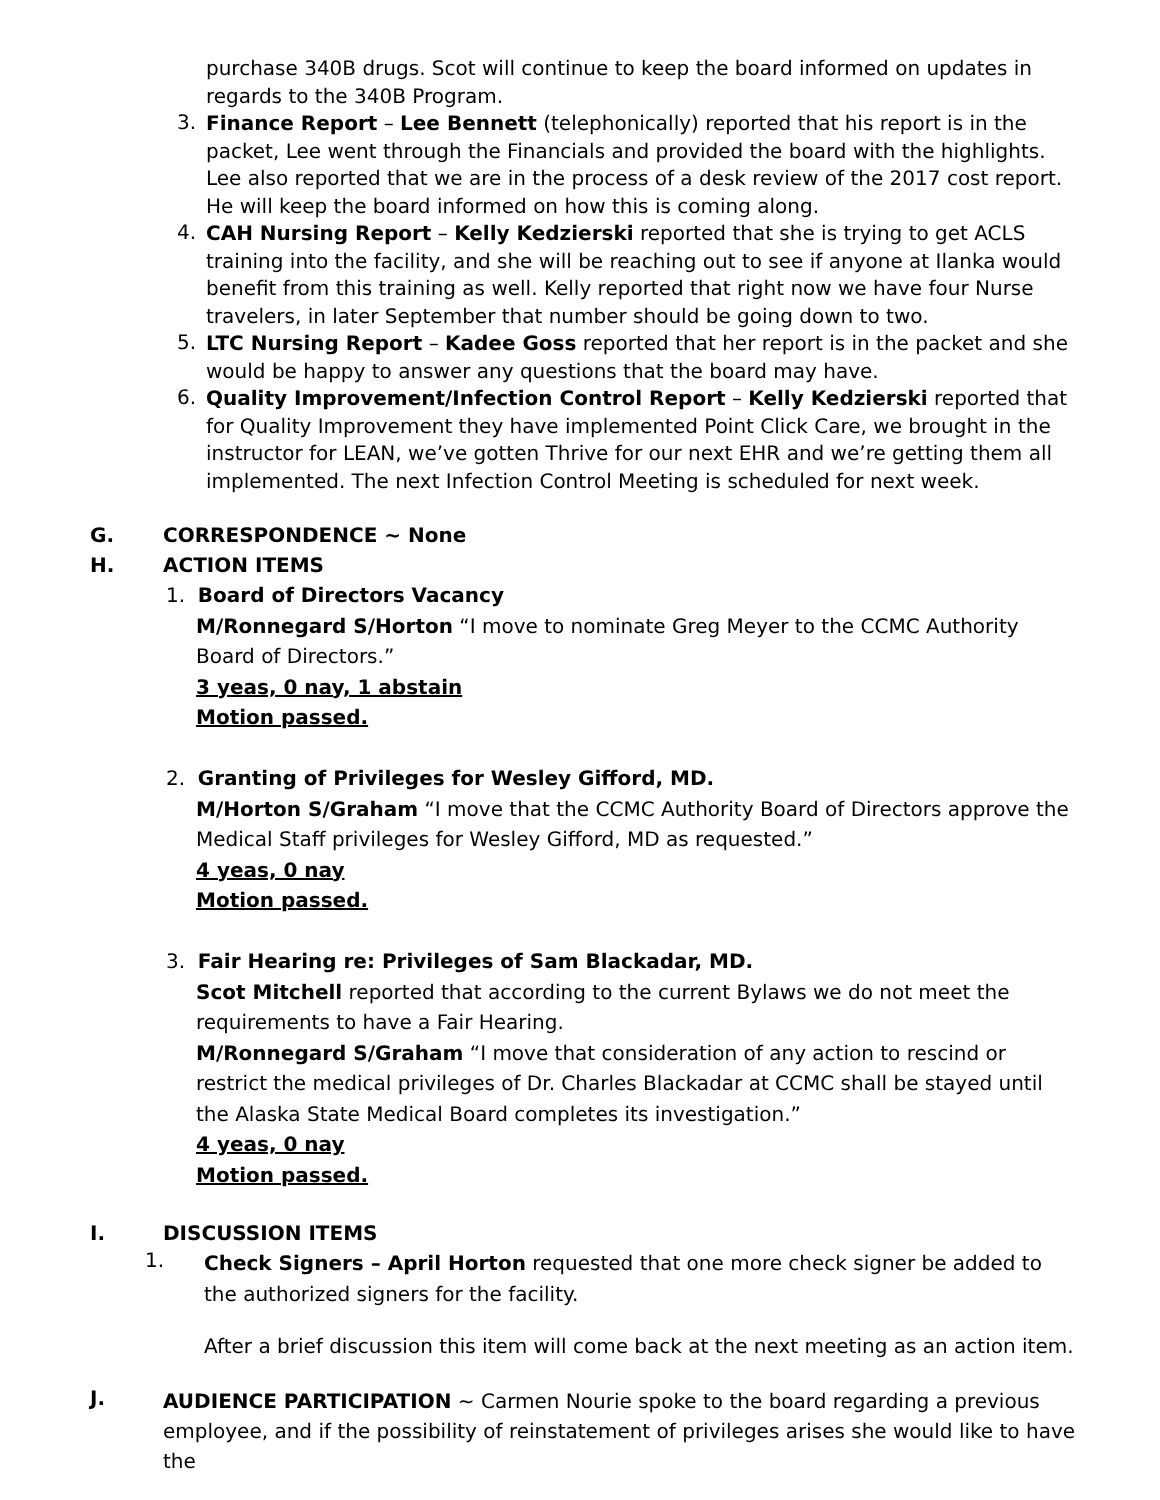purchase 340B drugs. Scot will continue to keep the board informed on updates in regards to the 340B Program.
3.
Finance Report – Lee Bennett (telephonically) reported that his report is in the packet, Lee went through the Financials and provided the board with the highlights. Lee also reported that we are in the process of a desk review of the 2017 cost report. He will keep the board informed on how this is coming along.
4.
CAH Nursing Report – Kelly Kedzierski reported that she is trying to get ACLS training into the facility, and she will be reaching out to see if anyone at Ilanka would benefit from this training as well. Kelly reported that right now we have four Nurse travelers, in later September that number should be going down to two.
5.
LTC Nursing Report – Kadee Goss reported that her report is in the packet and she would be happy to answer any questions that the board may have.
6.
Quality Improvement/Infection Control Report – Kelly Kedzierski reported that for Quality Improvement they have implemented Point Click Care, we brought in the instructor for LEAN, we’ve gotten Thrive for our next EHR and we’re getting them all implemented. The next Infection Control Meeting is scheduled for next week.
G. CORRESPONDENCE ~ None
H. ACTION ITEMS
1. Board of Directors Vacancy
M/Ronnegard S/Horton “I move to nominate Greg Meyer to the CCMC Authority Board of Directors.”
3 yeas, 0 nay, 1 abstain
Motion passed.
2. Granting of Privileges for Wesley Gifford, MD.
M/Horton S/Graham “I move that the CCMC Authority Board of Directors approve the Medical Staff privileges for Wesley Gifford, MD as requested.”
4 yeas, 0 nay
Motion passed.
3. Fair Hearing re: Privileges of Sam Blackadar, MD.
Scot Mitchell reported that according to the current Bylaws we do not meet the requirements to have a Fair Hearing.
M/Ronnegard S/Graham “I move that consideration of any action to rescind or restrict the medical privileges of Dr. Charles Blackadar at CCMC shall be stayed until the Alaska State Medical Board completes its investigation.”
4 yeas, 0 nay
Motion passed.
I. DISCUSSION ITEMS
1.
Check Signers – April Horton requested that one more check signer be added to the authorized signers for the facility.
After a brief discussion this item will come back at the next meeting as an action item.
J.
AUDIENCE PARTICIPATION ~ Carmen Nourie spoke to the board regarding a previous employee, and if the possibility of reinstatement of privileges arises she would like to have the